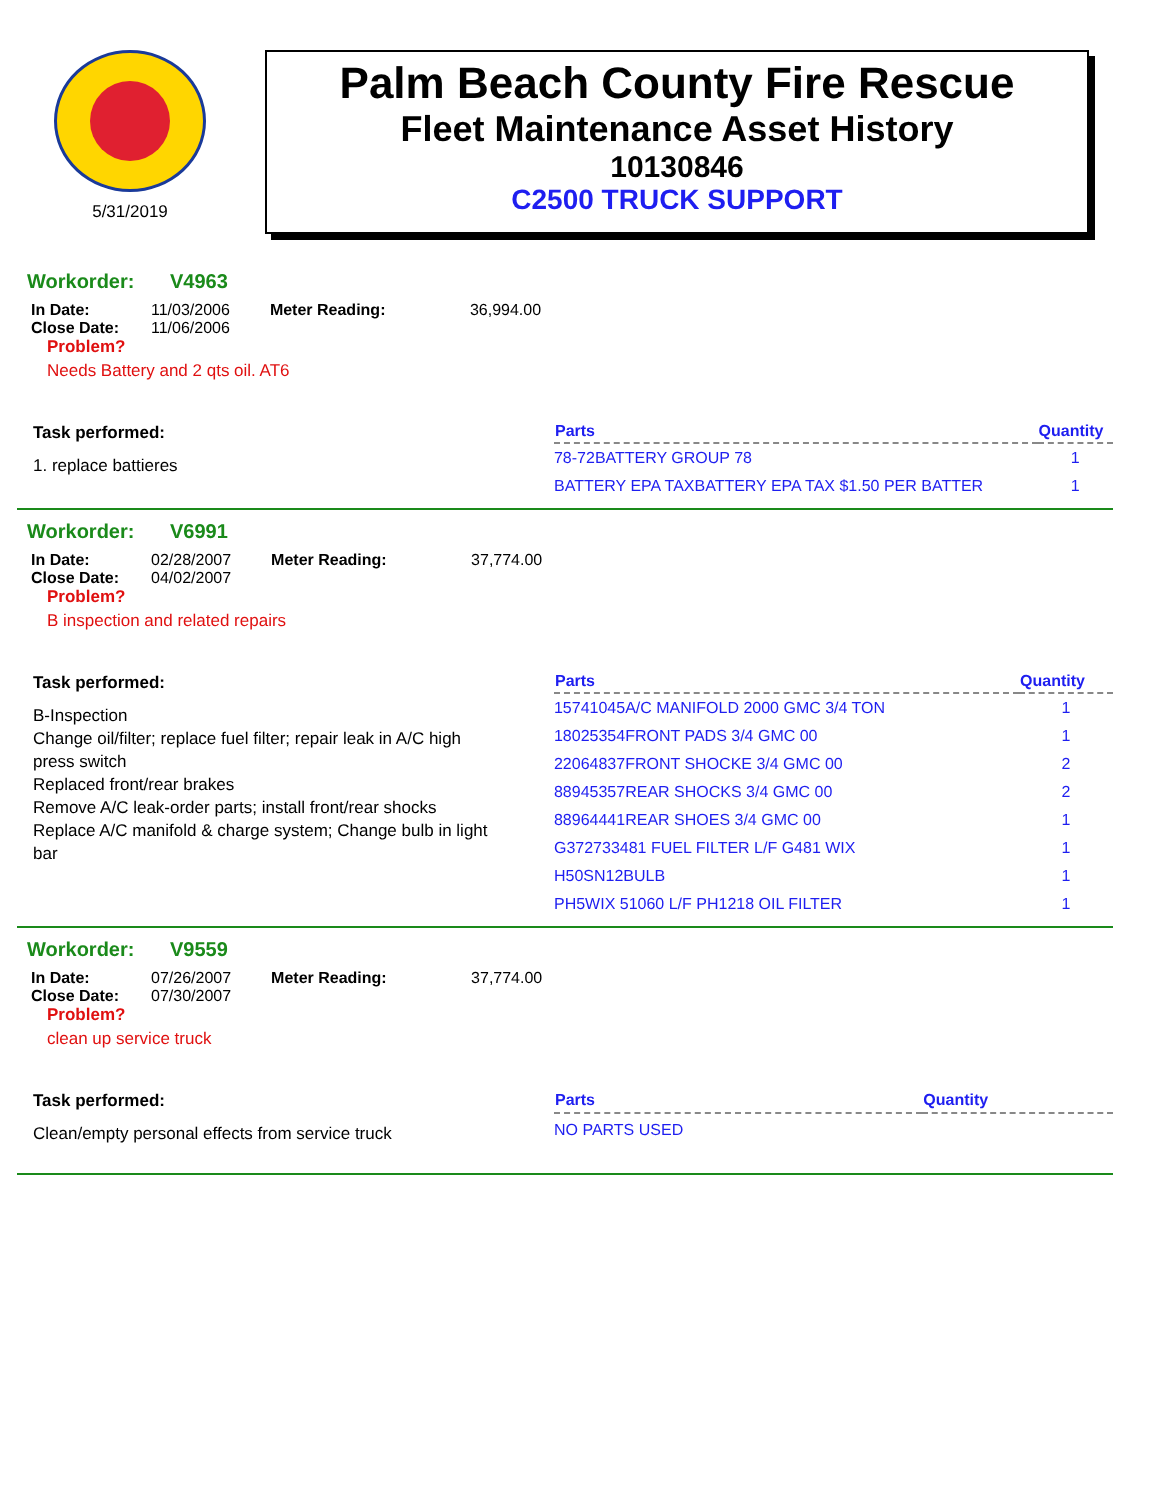5/31/2019
Palm Beach County Fire Rescue
Fleet Maintenance Asset History
10130846
C2500 TRUCK SUPPORT
Workorder: V4963
In Date: 11/03/2006
Close Date: 11/06/2006
Meter Reading: 36,994.00
Problem?
Needs Battery and 2 qts oil. AT6
Task performed:
1. replace battieres
| Parts | Quantity |
| --- | --- |
| 78-72BATTERY GROUP 78 | 1 |
| BATTERY EPA TAXBATTERY EPA TAX $1.50 PER BATTER | 1 |
Workorder: V6991
In Date: 02/28/2007
Close Date: 04/02/2007
Meter Reading: 37,774.00
Problem?
B inspection and related repairs
Task performed:
B-Inspection
Change oil/filter; replace fuel filter; repair leak in A/C high press switch
Replaced front/rear brakes
Remove A/C leak-order parts; install front/rear shocks
Replace A/C manifold & charge system; Change bulb in light bar
| Parts | Quantity |
| --- | --- |
| 15741045A/C MANIFOLD 2000 GMC 3/4 TON | 1 |
| 18025354FRONT PADS 3/4 GMC 00 | 1 |
| 22064837FRONT SHOCKE 3/4 GMC 00 | 2 |
| 88945357REAR SHOCKS 3/4 GMC 00 | 2 |
| 88964441REAR SHOES 3/4 GMC 00 | 1 |
| G372733481 FUEL FILTER L/F G481 WIX | 1 |
| H50SN12BULB | 1 |
| PH5WIX 51060 L/F PH1218 OIL FILTER | 1 |
Workorder: V9559
In Date: 07/26/2007
Close Date: 07/30/2007
Meter Reading: 37,774.00
Problem?
clean up service truck
Task performed:
Clean/empty personal effects from service truck
| Parts | Quantity |
| --- | --- |
| NO PARTS USED | |